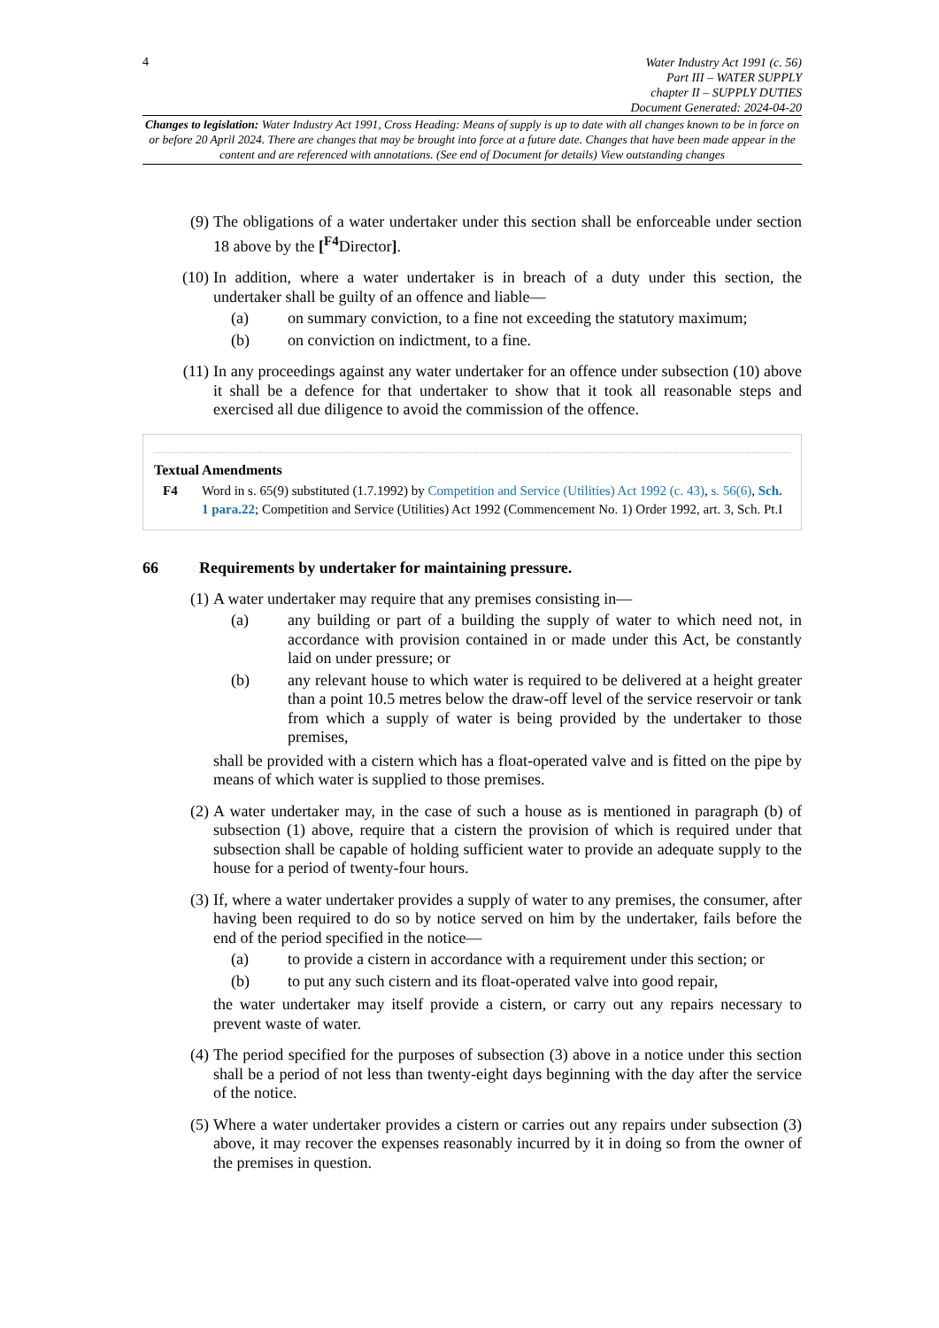4
Water Industry Act 1991 (c. 56)
Part III – WATER SUPPLY
chapter II – SUPPLY DUTIES
Document Generated: 2024-04-20
Changes to legislation: Water Industry Act 1991, Cross Heading: Means of supply is up to date with all changes known to be in force on or before 20 April 2024. There are changes that may be brought into force at a future date. Changes that have been made appear in the content and are referenced with annotations. (See end of Document for details) View outstanding changes
(9) The obligations of a water undertaker under this section shall be enforceable under section 18 above by the [<sup>F4</sup>Director].
(10) In addition, where a water undertaker is in breach of a duty under this section, the undertaker shall be guilty of an offence and liable—
(a) on summary conviction, to a fine not exceeding the statutory maximum;
(b) on conviction on indictment, to a fine.
(11) In any proceedings against any water undertaker for an offence under subsection (10) above it shall be a defence for that undertaker to show that it took all reasonable steps and exercised all due diligence to avoid the commission of the offence.
Textual Amendments
F4 Word in s. 65(9) substituted (1.7.1992) by Competition and Service (Utilities) Act 1992 (c. 43), s. 56(6), Sch. 1 para.22; Competition and Service (Utilities) Act 1992 (Commencement No. 1) Order 1992, art. 3, Sch. Pt.I
66 Requirements by undertaker for maintaining pressure.
(1) A water undertaker may require that any premises consisting in—
(a) any building or part of a building the supply of water to which need not, in accordance with provision contained in or made under this Act, be constantly laid on under pressure; or
(b) any relevant house to which water is required to be delivered at a height greater than a point 10.5 metres below the draw-off level of the service reservoir or tank from which a supply of water is being provided by the undertaker to those premises,
shall be provided with a cistern which has a float-operated valve and is fitted on the pipe by means of which water is supplied to those premises.
(2) A water undertaker may, in the case of such a house as is mentioned in paragraph (b) of subsection (1) above, require that a cistern the provision of which is required under that subsection shall be capable of holding sufficient water to provide an adequate supply to the house for a period of twenty-four hours.
(3) If, where a water undertaker provides a supply of water to any premises, the consumer, after having been required to do so by notice served on him by the undertaker, fails before the end of the period specified in the notice—
(a) to provide a cistern in accordance with a requirement under this section; or
(b) to put any such cistern and its float-operated valve into good repair,
the water undertaker may itself provide a cistern, or carry out any repairs necessary to prevent waste of water.
(4) The period specified for the purposes of subsection (3) above in a notice under this section shall be a period of not less than twenty-eight days beginning with the day after the service of the notice.
(5) Where a water undertaker provides a cistern or carries out any repairs under subsection (3) above, it may recover the expenses reasonably incurred by it in doing so from the owner of the premises in question.